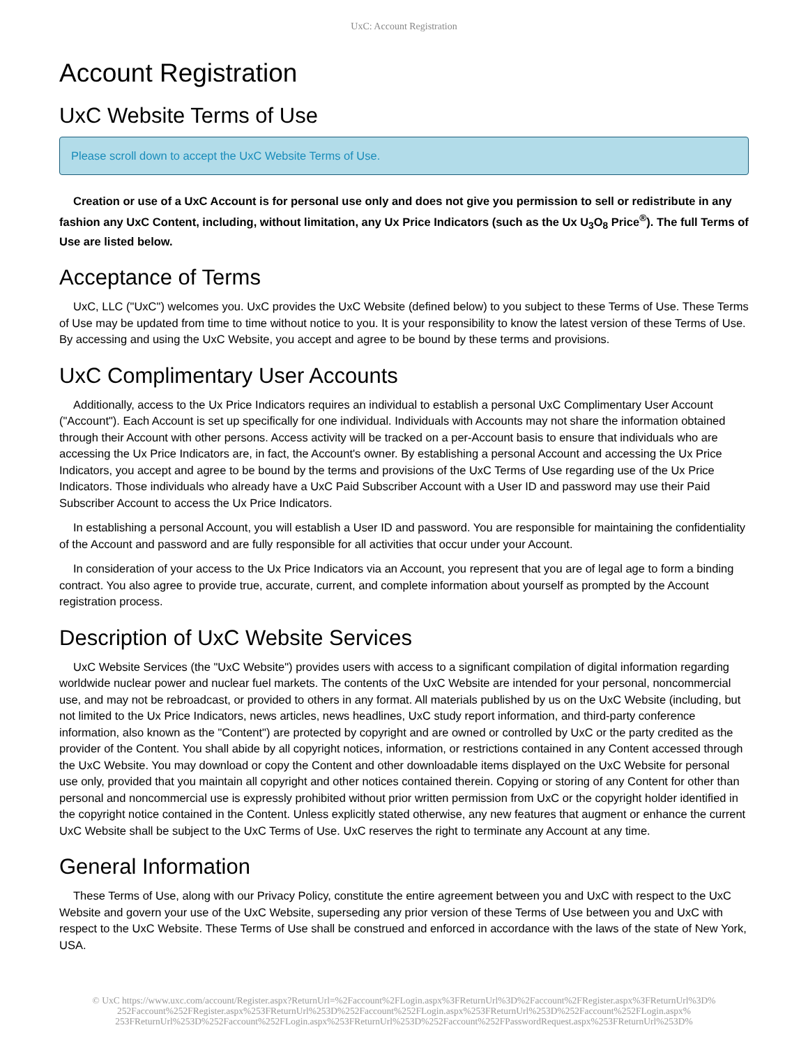UxC: Account Registration
Account Registration
UxC Website Terms of Use
Please scroll down to accept the UxC Website Terms of Use.
Creation or use of a UxC Account is for personal use only and does not give you permission to sell or redistribute in any fashion any UxC Content, including, without limitation, any Ux Price Indicators (such as the Ux U<sub>3</sub>O<sub>8</sub> Price<sup>®</sup>). The full Terms of Use are listed below.
Acceptance of Terms
UxC, LLC ("UxC") welcomes you. UxC provides the UxC Website (defined below) to you subject to these Terms of Use. These Terms of Use may be updated from time to time without notice to you. It is your responsibility to know the latest version of these Terms of Use. By accessing and using the UxC Website, you accept and agree to be bound by these terms and provisions.
UxC Complimentary User Accounts
Additionally, access to the Ux Price Indicators requires an individual to establish a personal UxC Complimentary User Account ("Account"). Each Account is set up specifically for one individual. Individuals with Accounts may not share the information obtained through their Account with other persons. Access activity will be tracked on a per-Account basis to ensure that individuals who are accessing the Ux Price Indicators are, in fact, the Account's owner. By establishing a personal Account and accessing the Ux Price Indicators, you accept and agree to be bound by the terms and provisions of the UxC Terms of Use regarding use of the Ux Price Indicators. Those individuals who already have a UxC Paid Subscriber Account with a User ID and password may use their Paid Subscriber Account to access the Ux Price Indicators.
In establishing a personal Account, you will establish a User ID and password. You are responsible for maintaining the confidentiality of the Account and password and are fully responsible for all activities that occur under your Account.
In consideration of your access to the Ux Price Indicators via an Account, you represent that you are of legal age to form a binding contract. You also agree to provide true, accurate, current, and complete information about yourself as prompted by the Account registration process.
Description of UxC Website Services
UxC Website Services (the "UxC Website") provides users with access to a significant compilation of digital information regarding worldwide nuclear power and nuclear fuel markets. The contents of the UxC Website are intended for your personal, noncommercial use, and may not be rebroadcast, or provided to others in any format. All materials published by us on the UxC Website (including, but not limited to the Ux Price Indicators, news articles, news headlines, UxC study report information, and third-party conference information, also known as the "Content") are protected by copyright and are owned or controlled by UxC or the party credited as the provider of the Content. You shall abide by all copyright notices, information, or restrictions contained in any Content accessed through the UxC Website. You may download or copy the Content and other downloadable items displayed on the UxC Website for personal use only, provided that you maintain all copyright and other notices contained therein. Copying or storing of any Content for other than personal and noncommercial use is expressly prohibited without prior written permission from UxC or the copyright holder identified in the copyright notice contained in the Content. Unless explicitly stated otherwise, any new features that augment or enhance the current UxC Website shall be subject to the UxC Terms of Use. UxC reserves the right to terminate any Account at any time.
General Information
These Terms of Use, along with our Privacy Policy, constitute the entire agreement between you and UxC with respect to the UxC Website and govern your use of the UxC Website, superseding any prior version of these Terms of Use between you and UxC with respect to the UxC Website. These Terms of Use shall be construed and enforced in accordance with the laws of the state of New York, USA.
© UxC https://www.uxc.com/account/Register.aspx?ReturnUrl=%2Faccount%2FLogin.aspx%3FReturnUrl%3D%2Faccount%2FRegister.aspx%3FReturnUrl%3D%
252Faccount%252FRegister.aspx%253FReturnUrl%253D%252Faccount%252FLogin.aspx%253FReturnUrl%253D%252Faccount%252FLogin.aspx%
253FReturnUrl%253D%252Faccount%252FLogin.aspx%253FReturnUrl%253D%252Faccount%252FPasswordRequest.aspx%253FReturnUrl%253D%